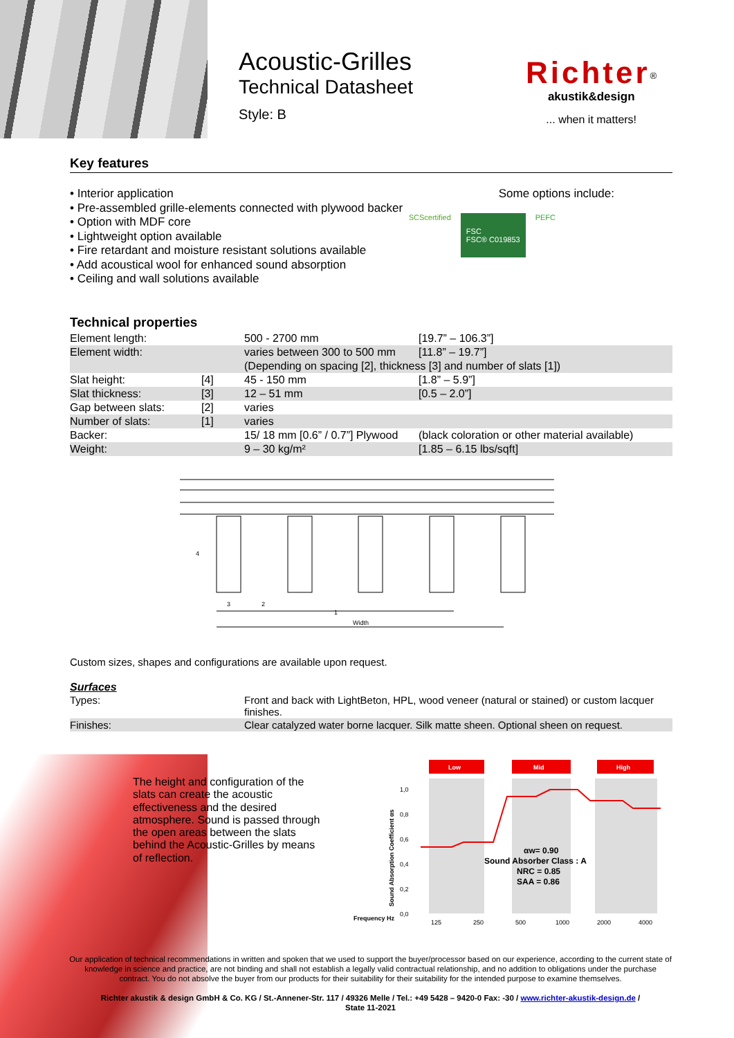Acoustic-Grilles
Technical Datasheet
Style: B
Richter<sup>®</sup>
akustik&design
... when it matters!
Key features
• Interior application
• Pre-assembled grille-elements connected with plywood backer
• Option with MDF core
• Lightweight option available
• Fire retardant and moisture resistant solutions available
• Add acoustical wool for enhanced sound absorption
• Ceiling and wall solutions available
Some options include:
SCScertified FSC
FSC® C019853 PEFC
Technical properties
| Element length: | | 500 - 2700 mm | [19.7” – 106.3”] |
| Element width: | | varies between 300 to 500 mm | [11.8” – 19.7”] |
| | | (Depending on spacing [2], thickness [3] and number of slats [1]) | |
| Slat height: | [4] | 45 - 150 mm | [1.8” – 5.9”] |
| Slat thickness: | [3] | 12 – 51 mm | [0.5 – 2.0”] |
| Gap between slats: | [2] | varies | |
| Number of slats: | [1] | varies | |
| Backer: | | 15/ 18 mm [0.6” / 0.7”] Plywood | (black coloration or other material available) |
| Weight: | | 9 – 30 kg/m² | [1.85 – 6.15 lbs/sqft] |
3
2
1
Width
4
Custom sizes, shapes and configurations are available upon request.
Surfaces
| Types: | Front and back with LightBeton, HPL, wood veneer (natural or stained) or custom lacquer finishes. |
| Finishes: | Clear catalyzed water borne lacquer. Silk matte sheen. Optional sheen on request. |
The height and configuration of the slats can create the acoustic effectiveness and the desired atmosphere. Sound is passed through the open areas between the slats behind the Acoustic-Grilles by means of reflection.
Low
Mid
High
1,0
0,8
0,6
0,4
0,2
0,0
Frequency Hz
125
250
500
1000
2000
4000
αw= 0.90
Sound Absorber Class : A
NRC = 0.85
SAA = 0.86
Sound Absorption Coefficient αs
Our application of technical recommendations in written and spoken that we used to support the buyer/processor based on our experience, according to the current state of knowledge in science and practice, are not binding and shall not establish a legally valid contractual relationship, and no addition to obligations under the purchase contract. You do not absolve the buyer from our products for their suitability for their suitability for the intended purpose to examine themselves.
Richter akustik & design GmbH & Co. KG / St.-Annener-Str. 117 / 49326 Melle / Tel.: +49 5428 – 9420-0 Fax: -30 / www.richter-akustik-design.de /
State 11-2021